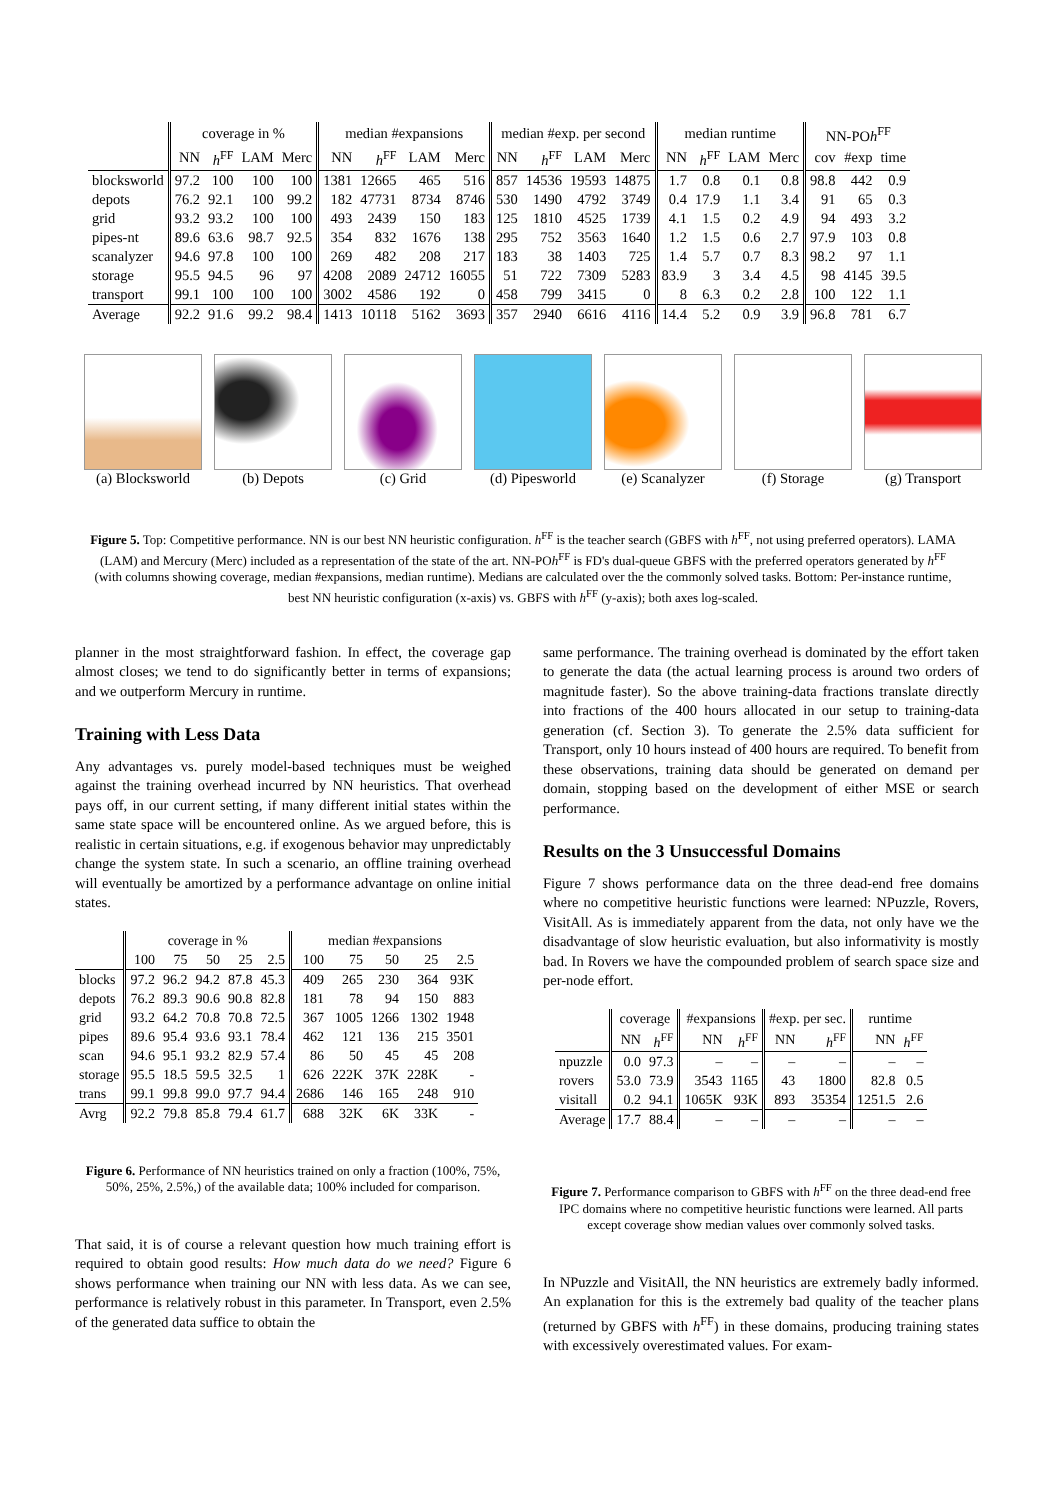| | coverage in % | | | | median #expansions | | | | median #exp. per second | | | | median runtime | | | | NN-PO h<sup>FF</sup> | | |
| --- | --- | --- | --- | --- | --- | --- | --- | --- | --- | --- | --- | --- | --- | --- | --- | --- | --- | --- | --- |
| | NN | h<sup>FF</sup> | LAM | Merc | NN | h<sup>FF</sup> | LAM | Merc | NN | h<sup>FF</sup> | LAM | Merc | NN | h<sup>FF</sup> | LAM | Merc | cov | #exp | time |
| blocksworld | 97.2 | 100 | 100 | 100 | 1381 | 12665 | 465 | 516 | 857 | 14536 | 19593 | 14875 | 1.7 | 0.8 | 0.1 | 0.8 | 98.8 | 442 | 0.9 |
| depots | 76.2 | 92.1 | 100 | 99.2 | 182 | 47731 | 8734 | 8746 | 530 | 1490 | 4792 | 3749 | 0.4 | 17.9 | 1.1 | 3.4 | 91 | 65 | 0.3 |
| grid | 93.2 | 93.2 | 100 | 100 | 493 | 2439 | 150 | 183 | 125 | 1810 | 4525 | 1739 | 4.1 | 1.5 | 0.2 | 4.9 | 94 | 493 | 3.2 |
| pipes-nt | 89.6 | 63.6 | 98.7 | 92.5 | 354 | 832 | 1676 | 138 | 295 | 752 | 3563 | 1640 | 1.2 | 1.5 | 0.6 | 2.7 | 97.9 | 103 | 0.8 |
| scanalyzer | 94.6 | 97.8 | 100 | 100 | 269 | 482 | 208 | 217 | 183 | 38 | 1403 | 725 | 1.4 | 5.7 | 0.7 | 8.3 | 98.2 | 97 | 1.1 |
| storage | 95.5 | 94.5 | 96 | 97 | 4208 | 2089 | 24712 | 16055 | 51 | 722 | 7309 | 5283 | 83.9 | 3 | 3.4 | 4.5 | 98 | 4145 | 39.5 |
| transport | 99.1 | 100 | 100 | 100 | 3002 | 4586 | 192 | 0 | 458 | 799 | 3415 | 0 | 8 | 6.3 | 0.2 | 2.8 | 100 | 122 | 1.1 |
| Average | 92.2 | 91.6 | 99.2 | 98.4 | 1413 | 10118 | 5162 | 3693 | 357 | 2940 | 6616 | 4116 | 14.4 | 5.2 | 0.9 | 3.9 | 96.8 | 781 | 6.7 |
(a) Blocksworld
(b) Depots (c) Grid (d) Pipesworld
(e) Scanalyzer
(f) Storage (g) Transport
Figure 5. Top: Competitive performance. NN is our best NN heuristic configuration. h<sup>FF</sup> is the teacher search (GBFS with h<sup>FF</sup>, not using preferred operators). LAMA (LAM) and Mercury (Merc) included as a representation of the state of the art. NN-POh<sup>FF</sup> is FD's dual-queue GBFS with the preferred operators generated by h<sup>FF</sup> (with columns showing coverage, median #expansions, median runtime). Medians are calculated over the the commonly solved tasks. Bottom: Per-instance runtime, best NN heuristic configuration (x-axis) vs. GBFS with h<sup>FF</sup> (y-axis); both axes log-scaled.
planner in the most straightforward fashion. In effect, the coverage gap almost closes; we tend to do significantly better in terms of expansions; and we outperform Mercury in runtime.
Training with Less Data
Any advantages vs. purely model-based techniques must be weighed against the training overhead incurred by NN heuristics. That overhead pays off, in our current setting, if many different initial states within the same state space will be encountered online. As we argued before, this is realistic in certain situations, e.g. if exogenous behavior may unpredictably change the system state. In such a scenario, an offline training overhead will eventually be amortized by a performance advantage on online initial states.
| | coverage in % | | | | | median #expansions | | | | |
| --- | --- | --- | --- | --- | --- | --- | --- | --- | --- | --- |
| | 100 | 75 | 50 | 25 | 2.5 | 100 | 75 | 50 | 25 | 2.5 |
| blocks | 97.2 | 96.2 | 94.2 | 87.8 | 45.3 | 409 | 265 | 230 | 364 | 93K |
| depots | 76.2 | 89.3 | 90.6 | 90.8 | 82.8 | 181 | 78 | 94 | 150 | 883 |
| grid | 93.2 | 64.2 | 70.8 | 70.8 | 72.5 | 367 | 1005 | 1266 | 1302 | 1948 |
| pipes | 89.6 | 95.4 | 93.6 | 93.1 | 78.4 | 462 | 121 | 136 | 215 | 3501 |
| scan | 94.6 | 95.1 | 93.2 | 82.9 | 57.4 | 86 | 50 | 45 | 45 | 208 |
| storage | 95.5 | 18.5 | 59.5 | 32.5 | 1 | 626 | 222K | 37K | 228K | - |
| trans | 99.1 | 99.8 | 99.0 | 97.7 | 94.4 | 2686 | 146 | 165 | 248 | 910 |
| Avrg | 92.2 | 79.8 | 85.8 | 79.4 | 61.7 | 688 | 32K | 6K | 33K | - |
Figure 6. Performance of NN heuristics trained on only a fraction (100%, 75%, 50%, 25%, 2.5%,) of the available data; 100% included for comparison.
That said, it is of course a relevant question how much training effort is required to obtain good results: How much data do we need? Figure 6 shows performance when training our NN with less data. As we can see, performance is relatively robust in this parameter. In Transport, even 2.5% of the generated data suffice to obtain the
same performance. The training overhead is dominated by the effort taken to generate the data (the actual learning process is around two orders of magnitude faster). So the above training-data fractions translate directly into fractions of the 400 hours allocated in our setup to training-data generation (cf. Section 3). To generate the 2.5% data sufficient for Transport, only 10 hours instead of 400 hours are required. To benefit from these observations, training data should be generated on demand per domain, stopping based on the development of either MSE or search performance.
Results on the 3 Unsuccessful Domains
Figure 7 shows performance data on the three dead-end free domains where no competitive heuristic functions were learned: NPuzzle, Rovers, VisitAll. As is immediately apparent from the data, not only have we the disadvantage of slow heuristic evaluation, but also informativity is mostly bad. In Rovers we have the compounded problem of search space size and per-node effort.
| | coverage | | #expansions | | #exp. per sec. | | runtime | |
| --- | --- | --- | --- | --- | --- | --- | --- | --- |
| | NN | h<sup>FF</sup> | NN | h<sup>FF</sup> | NN | h<sup>FF</sup> | NN | h<sup>FF</sup> |
| npuzzle | 0.0 | 97.3 | – | – | – | – | – | – |
| rovers | 53.0 | 73.9 | 3543 | 1165 | 43 | 1800 | 82.8 | 0.5 |
| visitall | 0.2 | 94.1 | 1065K | 93K | 893 | 35354 | 1251.5 | 2.6 |
| Average | 17.7 | 88.4 | – | – | – | – | – | – |
Figure 7. Performance comparison to GBFS with h<sup>FF</sup> on the three dead-end free IPC domains where no competitive heuristic functions were learned. All parts except coverage show median values over commonly solved tasks.
In NPuzzle and VisitAll, the NN heuristics are extremely badly informed. An explanation for this is the extremely bad quality of the teacher plans (returned by GBFS with h<sup>FF</sup>) in these domains, producing training states with excessively overestimated values. For exam-